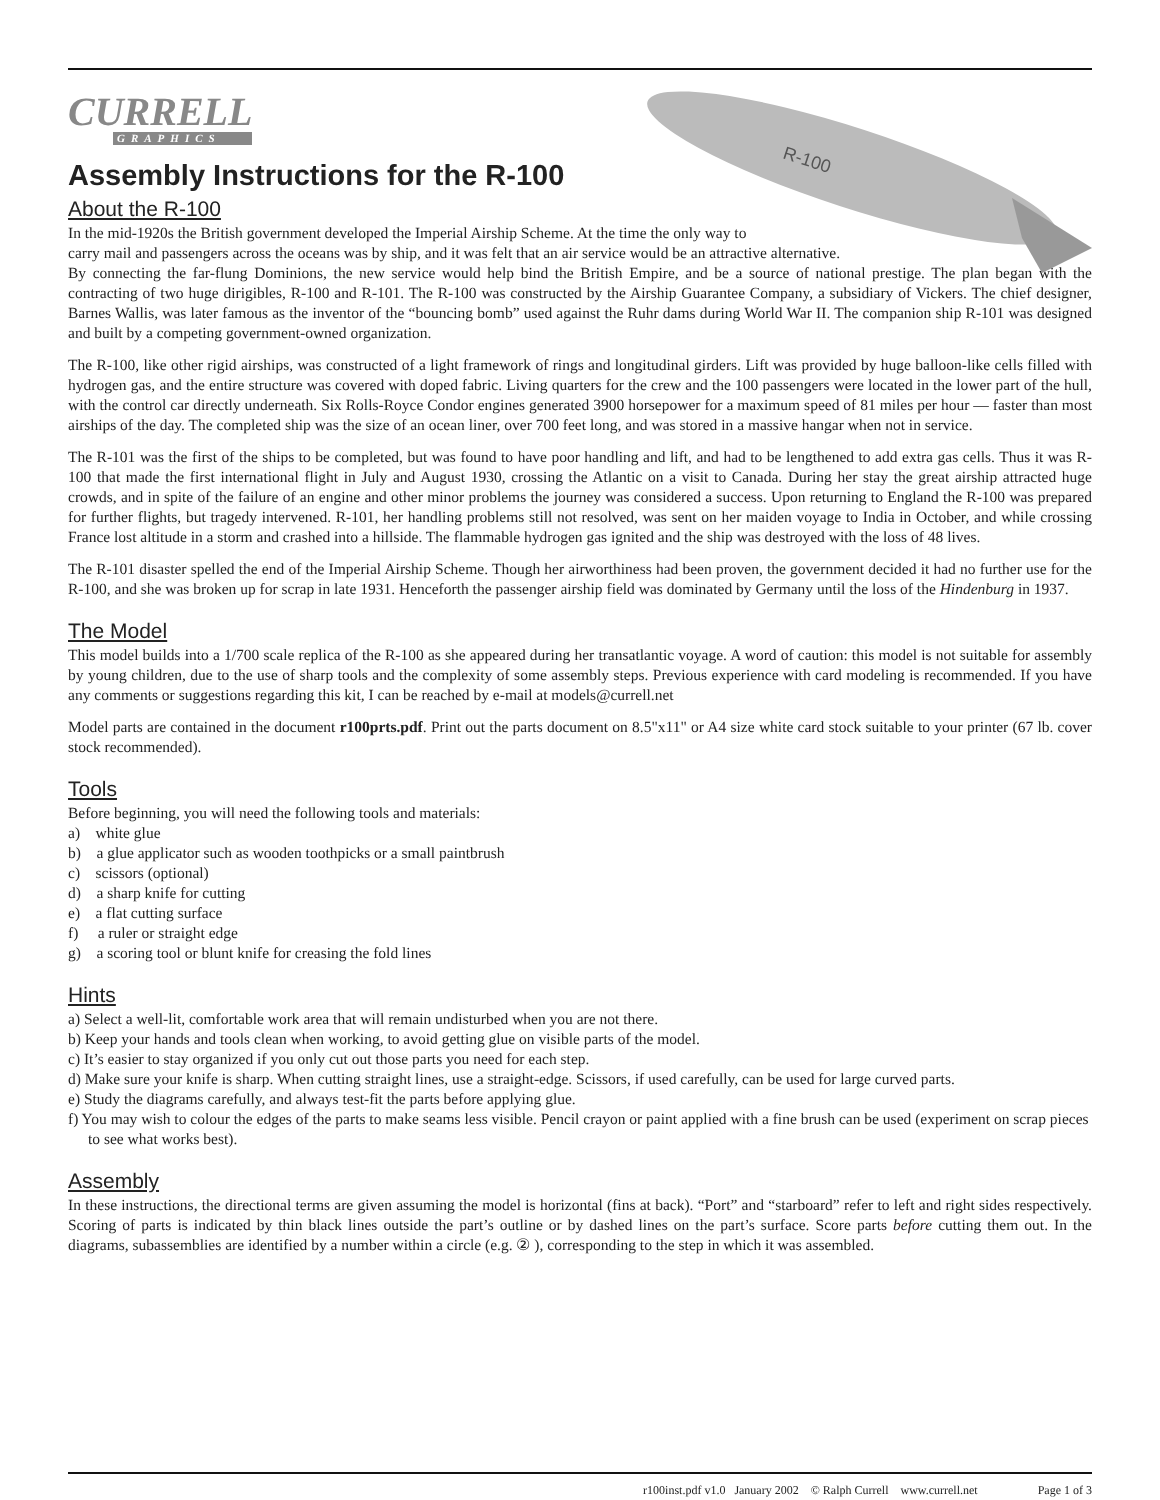R-100
CURRELL
GRAPHICS
Assembly Instructions for the R-100
About the R-100
In the mid-1920s the British government developed the Imperial Airship Scheme. At the time the only way to
carry mail and passengers across the oceans was by ship, and it was felt that an air service would be an attractive alternative.
By connecting the far-flung Dominions, the new service would help bind the British Empire, and be a source of national prestige. The plan began with the contracting of two huge dirigibles, R-100 and R-101. The R-100 was constructed by the Airship Guarantee Company, a subsidiary of Vickers. The chief designer, Barnes Wallis, was later famous as the inventor of the “bouncing bomb” used against the Ruhr dams during World War II. The companion ship R-101 was designed and built by a competing government-owned organization.
The R-100, like other rigid airships, was constructed of a light framework of rings and longitudinal girders. Lift was provided by huge balloon-like cells filled with hydrogen gas, and the entire structure was covered with doped fabric. Living quarters for the crew and the 100 passengers were located in the lower part of the hull, with the control car directly underneath. Six Rolls-Royce Condor engines generated 3900 horsepower for a maximum speed of 81 miles per hour — faster than most airships of the day. The completed ship was the size of an ocean liner, over 700 feet long, and was stored in a massive hangar when not in service.
The R-101 was the first of the ships to be completed, but was found to have poor handling and lift, and had to be lengthened to add extra gas cells. Thus it was R-100 that made the first international flight in July and August 1930, crossing the Atlantic on a visit to Canada. During her stay the great airship attracted huge crowds, and in spite of the failure of an engine and other minor problems the journey was considered a success. Upon returning to England the R-100 was prepared for further flights, but tragedy intervened. R-101, her handling problems still not resolved, was sent on her maiden voyage to India in October, and while crossing France lost altitude in a storm and crashed into a hillside. The flammable hydrogen gas ignited and the ship was destroyed with the loss of 48 lives.
The R-101 disaster spelled the end of the Imperial Airship Scheme. Though her airworthiness had been proven, the government decided it had no further use for the R-100, and she was broken up for scrap in late 1931. Henceforth the passenger airship field was dominated by Germany until the loss of the Hindenburg in 1937.
The Model
This model builds into a 1/700 scale replica of the R-100 as she appeared during her transatlantic voyage. A word of caution: this model is not suitable for assembly by young children, due to the use of sharp tools and the complexity of some assembly steps. Previous experience with card modeling is recommended. If you have any comments or suggestions regarding this kit, I can be reached by e-mail at models@currell.net
Model parts are contained in the document r100prts.pdf. Print out the parts document on 8.5"x11" or A4 size white card stock suitable to your printer (67 lb. cover stock recommended).
Tools
Before beginning, you will need the following tools and materials:
a) white glue
b) a glue applicator such as wooden toothpicks or a small paintbrush
c) scissors (optional)
d) a sharp knife for cutting
e) a flat cutting surface
f) a ruler or straight edge
g) a scoring tool or blunt knife for creasing the fold lines
Hints
a) Select a well-lit, comfortable work area that will remain undisturbed when you are not there.
b) Keep your hands and tools clean when working, to avoid getting glue on visible parts of the model.
c) It’s easier to stay organized if you only cut out those parts you need for each step.
d) Make sure your knife is sharp. When cutting straight lines, use a straight-edge. Scissors, if used carefully, can be used for large curved parts.
e) Study the diagrams carefully, and always test-fit the parts before applying glue.
f) You may wish to colour the edges of the parts to make seams less visible. Pencil crayon or paint applied with a fine brush can be used (experiment on scrap pieces to see what works best).
Assembly
In these instructions, the directional terms are given assuming the model is horizontal (fins at back). “Port” and “starboard” refer to left and right sides respectively. Scoring of parts is indicated by thin black lines outside the part’s outline or by dashed lines on the part’s surface. Score parts before cutting them out. In the diagrams, subassemblies are identified by a number within a circle (e.g. ② ), corresponding to the step in which it was assembled.
r100inst.pdf v1.0 January 2002 © Ralph Currell www.currell.net Page 1 of 3